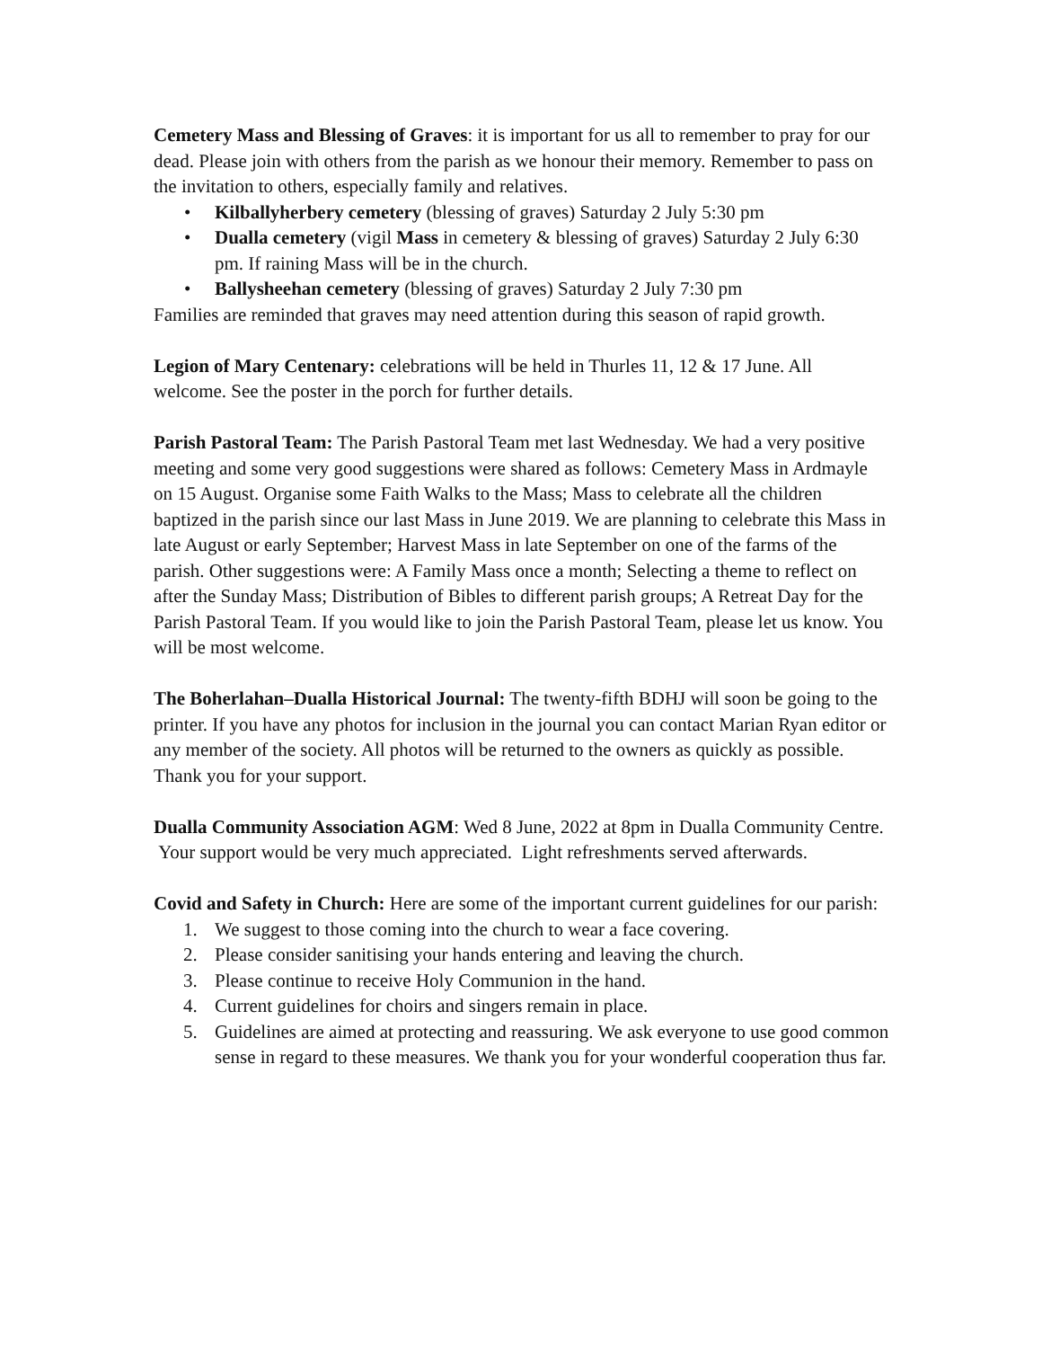Cemetery Mass and Blessing of Graves: it is important for us all to remember to pray for our dead. Please join with others from the parish as we honour their memory. Remember to pass on the invitation to others, especially family and relatives.
• Kilballyherbery cemetery (blessing of graves) Saturday 2 July 5:30 pm
• Dualla cemetery (vigil Mass in cemetery & blessing of graves) Saturday 2 July 6:30 pm. If raining Mass will be in the church.
• Ballysheehan cemetery (blessing of graves) Saturday 2 July 7:30 pm
Families are reminded that graves may need attention during this season of rapid growth.
Legion of Mary Centenary: celebrations will be held in Thurles 11, 12 & 17 June. All welcome. See the poster in the porch for further details.
Parish Pastoral Team: The Parish Pastoral Team met last Wednesday. We had a very positive meeting and some very good suggestions were shared as follows: Cemetery Mass in Ardmayle on 15 August. Organise some Faith Walks to the Mass; Mass to celebrate all the children baptized in the parish since our last Mass in June 2019. We are planning to celebrate this Mass in late August or early September; Harvest Mass in late September on one of the farms of the parish. Other suggestions were: A Family Mass once a month; Selecting a theme to reflect on after the Sunday Mass; Distribution of Bibles to different parish groups; A Retreat Day for the Parish Pastoral Team. If you would like to join the Parish Pastoral Team, please let us know. You will be most welcome.
The Boherlahan–Dualla Historical Journal: The twenty-fifth BDHJ will soon be going to the printer. If you have any photos for inclusion in the journal you can contact Marian Ryan editor or any member of the society. All photos will be returned to the owners as quickly as possible. Thank you for your support.
Dualla Community Association AGM: Wed 8 June, 2022 at 8pm in Dualla Community Centre. Your support would be very much appreciated. Light refreshments served afterwards.
Covid and Safety in Church: Here are some of the important current guidelines for our parish:
1. We suggest to those coming into the church to wear a face covering.
2. Please consider sanitising your hands entering and leaving the church.
3. Please continue to receive Holy Communion in the hand.
4. Current guidelines for choirs and singers remain in place.
5. Guidelines are aimed at protecting and reassuring. We ask everyone to use good common sense in regard to these measures. We thank you for your wonderful cooperation thus far.